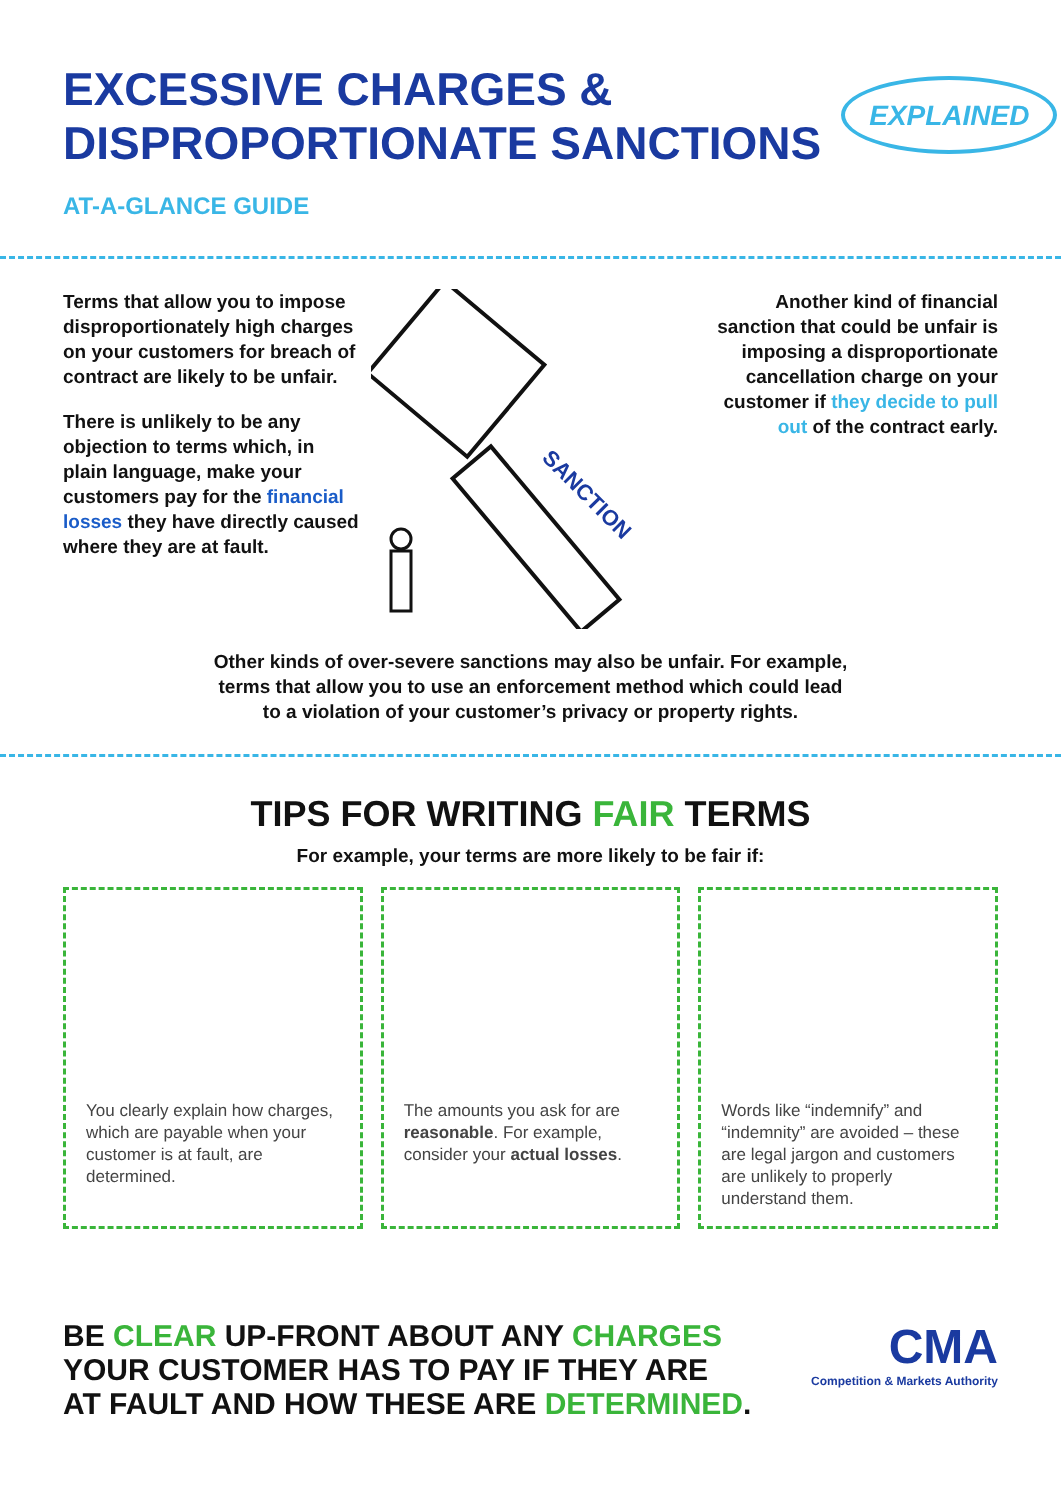EXCESSIVE CHARGES &
DISPROPORTIONATE SANCTIONS
EXPLAINED
AT-A-GLANCE GUIDE
Terms that allow you to impose disproportionately high charges on your customers for breach of contract are likely to be unfair.
There is unlikely to be any objection to terms which, in plain language, make your customers pay for the financial losses they have directly caused where they are at fault.
SANCTION
Another kind of financial sanction that could be unfair is imposing a disproportionate cancellation charge on your customer if they decide to pull out of the contract early.
Other kinds of over-severe sanctions may also be unfair. For example,
terms that allow you to use an enforcement method which could lead
to a violation of your customer’s privacy or property rights.
TIPS FOR WRITING FAIR TERMS
For example, your terms are more likely to be fair if:
You clearly explain how charges, which are payable when your customer is at fault, are determined.
The amounts you ask for are reasonable. For example, consider your actual losses.
Words like “indemnify” and “indemnity” are avoided – these are legal jargon and customers are unlikely to properly understand them.
BE CLEAR UP-FRONT ABOUT ANY CHARGES
YOUR CUSTOMER HAS TO PAY IF THEY ARE
AT FAULT AND HOW THESE ARE DETERMINED.
CMA
Competition & Markets Authority